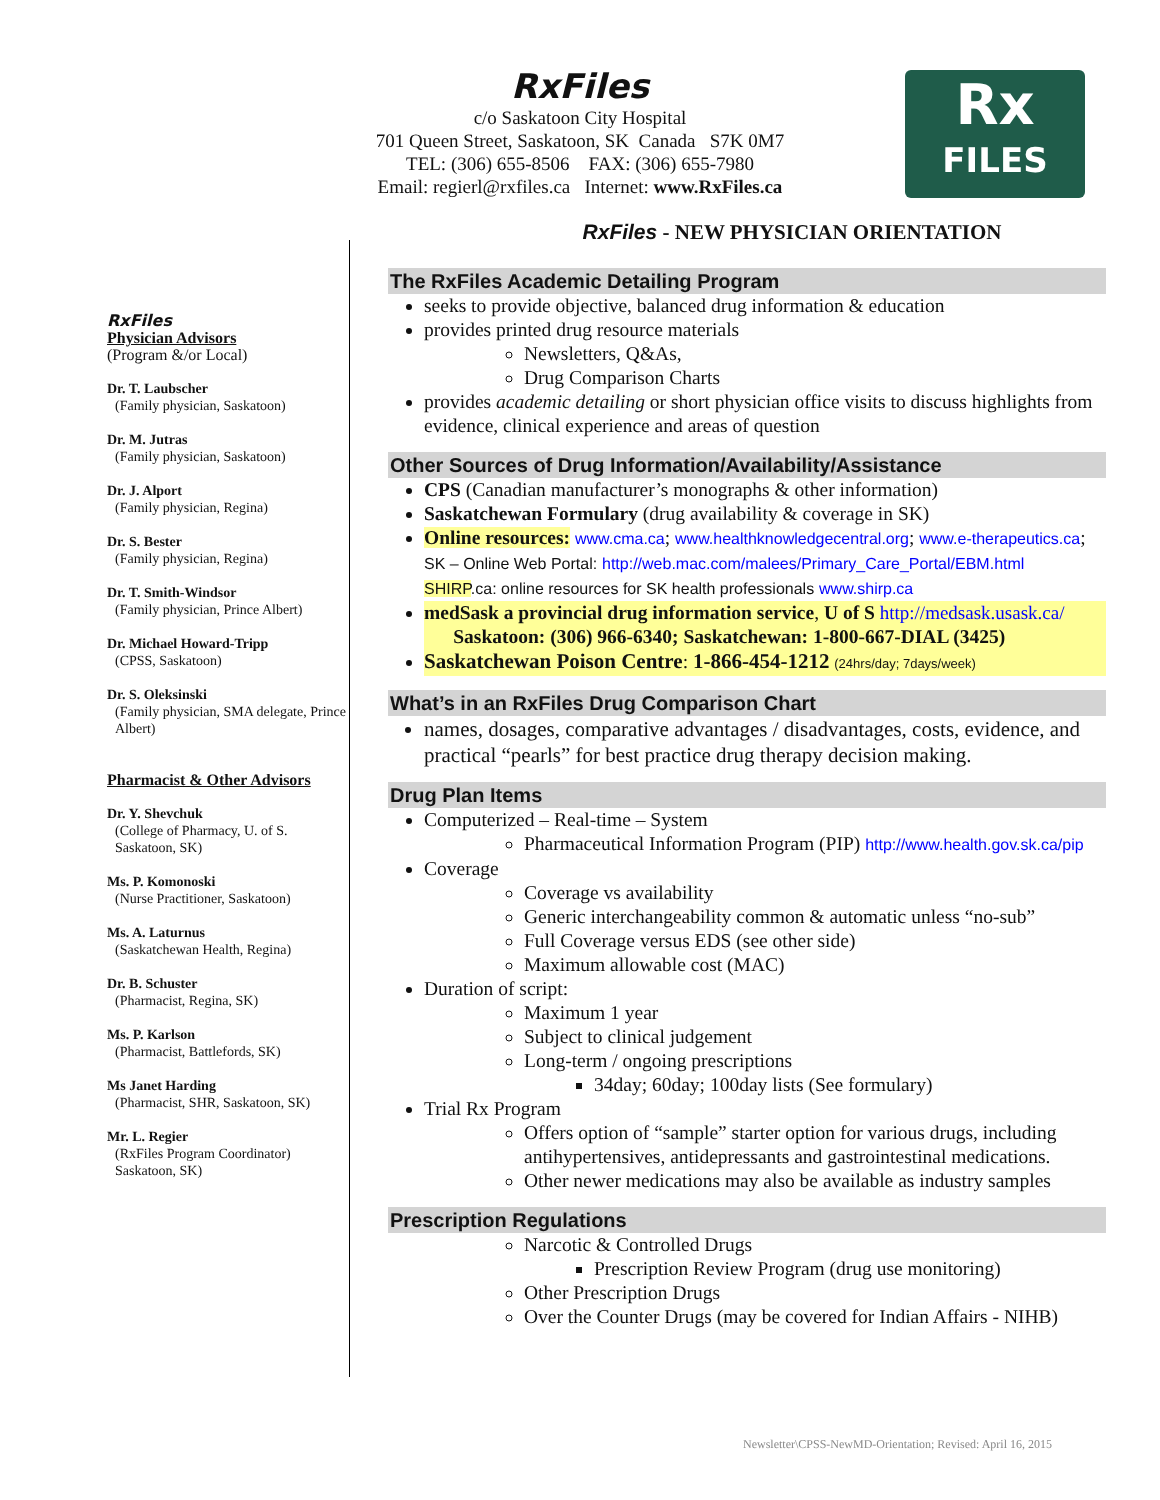RxFiles
c/o Saskatoon City Hospital
701 Queen Street, Saskatoon, SK Canada S7K 0M7
TEL: (306) 655-8506 FAX: (306) 655-7980
Email: regierl@rxfiles.ca Internet: www.RxFiles.ca
Rx
FILES
RxFiles
Physician Advisors
(Program &/or Local)
Dr. T. Laubscher
(Family physician, Saskatoon)
Dr. M. Jutras
(Family physician, Saskatoon)
Dr. J. Alport
(Family physician, Regina)
Dr. S. Bester
(Family physician, Regina)
Dr. T. Smith-Windsor
(Family physician, Prince Albert)
Dr. Michael Howard-Tripp
(CPSS, Saskatoon)
Dr. S. Oleksinski
(Family physician, SMA delegate, Prince Albert)
Pharmacist & Other Advisors
Dr. Y. Shevchuk
(College of Pharmacy, U. of S. Saskatoon, SK)
Ms. P. Komonoski
(Nurse Practitioner, Saskatoon)
Ms. A. Laturnus
(Saskatchewan Health, Regina)
Dr. B. Schuster
(Pharmacist, Regina, SK)
Ms. P. Karlson
(Pharmacist, Battlefords, SK)
Ms Janet Harding
(Pharmacist, SHR, Saskatoon, SK)
Mr. L. Regier
(RxFiles Program Coordinator) Saskatoon, SK)
RxFiles - NEW PHYSICIAN ORIENTATION
The RxFiles Academic Detailing Program
seeks to provide objective, balanced drug information & education
provides printed drug resource materials
Newsletters, Q&As,
Drug Comparison Charts
provides academic detailing or short physician office visits to discuss highlights from evidence, clinical experience and areas of question
Other Sources of Drug Information/Availability/Assistance
CPS (Canadian manufacturer’s monographs & other information)
Saskatchewan Formulary (drug availability & coverage in SK)
Online resources: www.cma.ca; www.healthknowledgecentral.org; www.e-therapeutics.ca;
SK – Online Web Portal: http://web.mac.com/malees/Primary_Care_Portal/EBM.html
SHIRP.ca: online resources for SK health professionals www.shirp.ca
medSask a provincial drug information service, U of S http://medsask.usask.ca/
Saskatoon: (306) 966-6340; Saskatchewan: 1-800-667-DIAL (3425)
Saskatchewan Poison Centre: 1-866-454-1212 (24hrs/day; 7days/week)
What’s in an RxFiles Drug Comparison Chart
names, dosages, comparative advantages / disadvantages, costs, evidence, and practical “pearls” for best practice drug therapy decision making.
Drug Plan Items
Computerized – Real-time – System
Pharmaceutical Information Program (PIP) http://www.health.gov.sk.ca/pip
Coverage
Coverage vs availability
Generic interchangeability common & automatic unless “no-sub”
Full Coverage versus EDS (see other side)
Maximum allowable cost (MAC)
Duration of script:
Maximum 1 year
Subject to clinical judgement
Long-term / ongoing prescriptions
34day; 60day; 100day lists (See formulary)
Trial Rx Program
Offers option of “sample” starter option for various drugs, including antihypertensives, antidepressants and gastrointestinal medications.
Other newer medications may also be available as industry samples
Prescription Regulations
Narcotic & Controlled Drugs
Prescription Review Program (drug use monitoring)
Other Prescription Drugs
Over the Counter Drugs (may be covered for Indian Affairs - NIHB)
Newsletter\CPSS-NewMD-Orientation; Revised: April 16, 2015